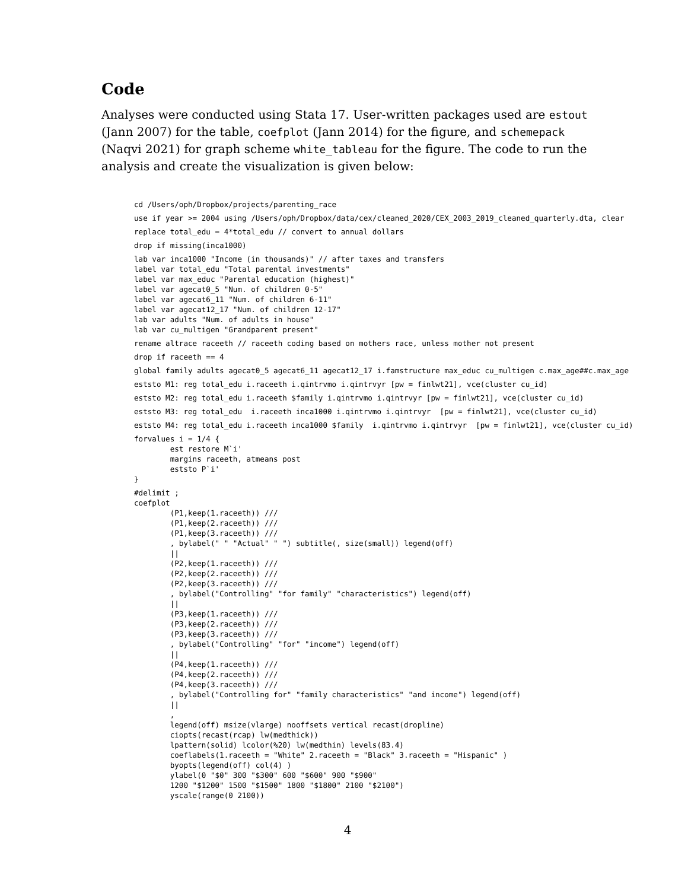Code
Analyses were conducted using Stata 17. User-written packages used are estout (Jann 2007) for the table, coefplot (Jann 2014) for the figure, and schemepack (Naqvi 2021) for graph scheme white_tableau for the figure. The code to run the analysis and create the visualization is given below:
cd /Users/oph/Dropbox/projects/parenting_race
use if year >= 2004 using /Users/oph/Dropbox/data/cex/cleaned_2020/CEX_2003_2019_cleaned_quarterly.dta, clear
replace total_edu = 4*total_edu // convert to annual dollars
drop if missing(inca1000)
lab var inca1000 "Income (in thousands)" // after taxes and transfers
label var total_edu "Total parental investments"
label var max_educ "Parental education (highest)"
label var agecat0_5 "Num. of children 0-5"
label var agecat6_11 "Num. of children 6-11"
label var agecat12_17 "Num. of children 12-17"
lab var adults "Num. of adults in house"
lab var cu_multigen "Grandparent present"
rename altrace raceeth // raceeth coding based on mothers race, unless mother not present
drop if raceeth == 4
global family adults agecat0_5 agecat6_11 agecat12_17 i.famstructure max_educ cu_multigen c.max_age##c.max_age
eststo M1: reg total_edu i.raceeth i.qintrvmo i.qintrvyr [pw = finlwt21], vce(cluster cu_id)
eststo M2: reg total_edu i.raceeth $family i.qintrvmo i.qintrvyr [pw = finlwt21], vce(cluster cu_id)
eststo M3: reg total_edu  i.raceeth inca1000 i.qintrvmo i.qintrvyr  [pw = finlwt21], vce(cluster cu_id)
eststo M4: reg total_edu i.raceeth inca1000 $family  i.qintrvmo i.qintrvyr  [pw = finlwt21], vce(cluster cu_id)
forvalues i = 1/4 {
        est restore M`i'
        margins raceeth, atmeans post
        eststo P`i'
}
#delimit ;
coefplot
        (P1,keep(1.raceeth)) ///
        (P1,keep(2.raceeth)) ///
        (P1,keep(3.raceeth)) ///
        , bylabel(" " "Actual" " ") subtitle(, size(small)) legend(off)
        ||
        (P2,keep(1.raceeth)) ///
        (P2,keep(2.raceeth)) ///
        (P2,keep(3.raceeth)) ///
        , bylabel("Controlling" "for family" "characteristics") legend(off)
        ||
        (P3,keep(1.raceeth)) ///
        (P3,keep(2.raceeth)) ///
        (P3,keep(3.raceeth)) ///
        , bylabel("Controlling" "for" "income") legend(off)
        ||
        (P4,keep(1.raceeth)) ///
        (P4,keep(2.raceeth)) ///
        (P4,keep(3.raceeth)) ///
        , bylabel("Controlling for" "family characteristics" "and income") legend(off)
        ||
        ,
        legend(off) msize(vlarge) nooffsets vertical recast(dropline)
        ciopts(recast(rcap) lw(medthick))
        lpattern(solid) lcolor(%20) lw(medthin) levels(83.4)
        coeflabels(1.raceeth = "White" 2.raceeth = "Black" 3.raceeth = "Hispanic" )
        byopts(legend(off) col(4) )
        ylabel(0 "$0" 300 "$300" 600 "$600" 900 "$900"
        1200 "$1200" 1500 "$1500" 1800 "$1800" 2100 "$2100")
        yscale(range(0 2100))
4